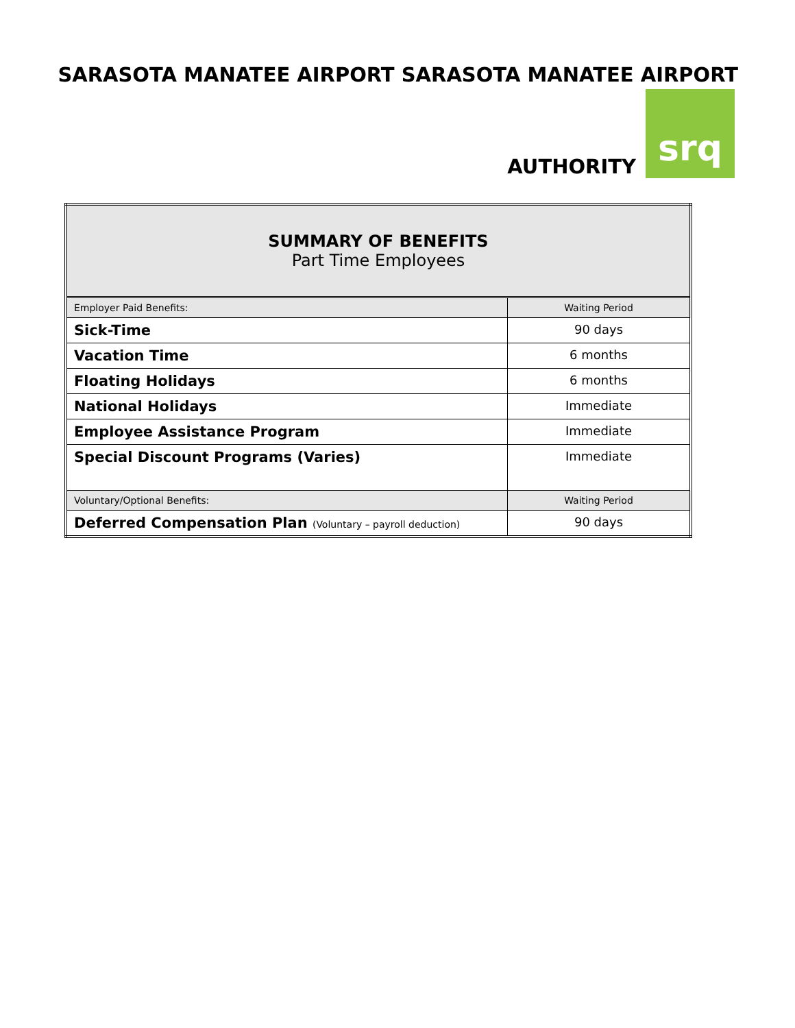SARASOTA MANATEE AIRPORT SARASOTA MANATEE AIRPORT
AUTHORITY
srq
| SUMMARY OF BENEFITS Part Time Employees | |
| Employer Paid Benefits: | Waiting Period |
| Sick-Time | 90 days |
| Vacation Time | 6 months |
| Floating Holidays | 6 months |
| National Holidays | Immediate |
| Employee Assistance Program | Immediate |
| Special Discount Programs (Varies) | Immediate |
| Voluntary/Optional Benefits: | Waiting Period |
| Deferred Compensation Plan (Voluntary – payroll deduction) | 90 days |